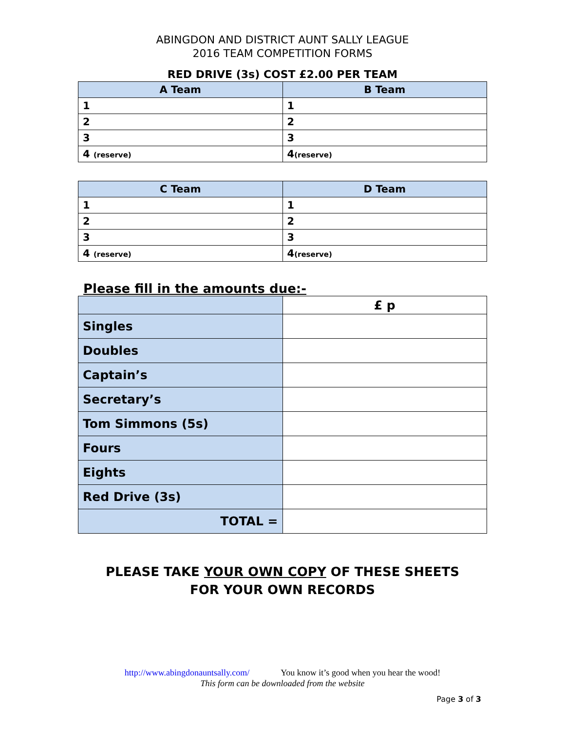ABINGDON AND DISTRICT AUNT SALLY LEAGUE
2016 TEAM COMPETITION FORMS
RED DRIVE (3s) COST £2.00 PER TEAM
| A Team | B Team |
| --- | --- |
| 1 | 1 |
| 2 | 2 |
| 3 | 3 |
| 4 (reserve) | 4 (reserve) |
| C Team | D Team |
| --- | --- |
| 1 | 1 |
| 2 | 2 |
| 3 | 3 |
| 4 (reserve) | 4 (reserve) |
Please fill in the amounts due:-
| | £ p |
| Singles | |
| Doubles | |
| Captain’s | |
| Secretary’s | |
| Tom Simmons (5s) | |
| Fours | |
| Eights | |
| Red Drive (3s) | |
| TOTAL = | |
PLEASE TAKE YOUR OWN COPY OF THESE SHEETS
FOR YOUR OWN RECORDS
http://www.abingdonauntsally.com/ You know it’s good when you hear the wood!
This form can be downloaded from the website
Page 3 of 3